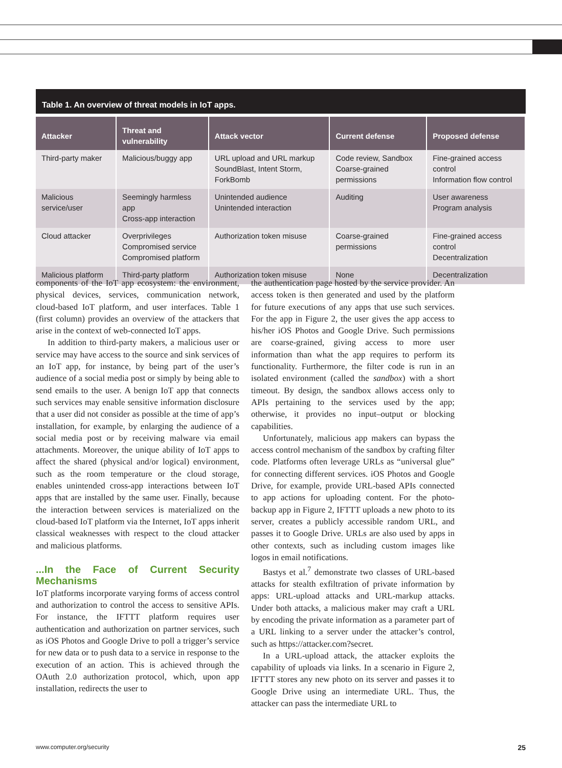Table 1. An overview of threat models in IoT apps.
| Attacker | Threat and vulnerability | Attack vector | Current defense | Proposed defense |
| --- | --- | --- | --- | --- |
| Third-party maker | Malicious/buggy app | URL upload and URL markup SoundBlast, Intent Storm, ForkBomb | Code review, Sandbox Coarse-grained permissions | Fine-grained access control Information flow control |
| Malicious service/user | Seemingly harmless app Cross-app interaction | Unintended audience Unintended interaction | Auditing | User awareness Program analysis |
| Cloud attacker | Overprivileges Compromised service Compromised platform | Authorization token misuse | Coarse-grained permissions | Fine-grained access control Decentralization |
| Malicious platform | Third-party platform | Authorization token misuse | None | Decentralization |
components of the IoT app ecosystem: the environment, physical devices, services, communication network, cloud-based IoT platform, and user interfaces. Table 1 (first column) provides an overview of the attackers that arise in the context of web-connected IoT apps.
In addition to third-party makers, a malicious user or service may have access to the source and sink services of an IoT app, for instance, by being part of the user’s audience of a social media post or simply by being able to send emails to the user. A benign IoT app that connects such services may enable sensitive information disclosure that a user did not consider as possible at the time of app’s installation, for example, by enlarging the audience of a social media post or by receiving malware via email attachments. Moreover, the unique ability of IoT apps to affect the shared (physical and/or logical) environment, such as the room temperature or the cloud storage, enables unintended cross-app interactions between IoT apps that are installed by the same user. Finally, because the interaction between services is materialized on the cloud-based IoT platform via the Internet, IoT apps inherit classical weaknesses with respect to the cloud attacker and malicious platforms.
...In the Face of Current Security Mechanisms
IoT platforms incorporate varying forms of access control and authorization to control the access to sensitive APIs. For instance, the IFTTT platform requires user authentication and authorization on partner services, such as iOS Photos and Google Drive to poll a trigger’s service for new data or to push data to a service in response to the execution of an action. This is achieved through the OAuth 2.0 authorization protocol, which, upon app installation, redirects the user to
the authentication page hosted by the service provider. An access token is then generated and used by the platform for future executions of any apps that use such services. For the app in Figure 2, the user gives the app access to his/her iOS Photos and Google Drive. Such permissions are coarse-grained, giving access to more user information than what the app requires to perform its functionality. Furthermore, the filter code is run in an isolated environment (called the sandbox) with a short timeout. By design, the sandbox allows access only to APIs pertaining to the services used by the app; otherwise, it provides no input–output or blocking capabilities.
Unfortunately, malicious app makers can bypass the access control mechanism of the sandbox by crafting filter code. Platforms often leverage URLs as “universal glue” for connecting different services. iOS Photos and Google Drive, for example, provide URL-based APIs connected to app actions for uploading content. For the photo-backup app in Figure 2, IFTTT uploads a new photo to its server, creates a publicly accessible random URL, and passes it to Google Drive. URLs are also used by apps in other contexts, such as including custom images like logos in email notifications.
Bastys et al.<sup>7</sup> demonstrate two classes of URL-based attacks for stealth exfiltration of private information by apps: URL-upload attacks and URL-markup attacks. Under both attacks, a malicious maker may craft a URL by encoding the private information as a parameter part of a URL linking to a server under the attacker’s control, such as https://attacker.com?secret.
In a URL-upload attack, the attacker exploits the capability of uploads via links. In a scenario in Figure 2, IFTTT stores any new photo on its server and passes it to Google Drive using an intermediate URL. Thus, the attacker can pass the intermediate URL to
www.computer.org/security 25